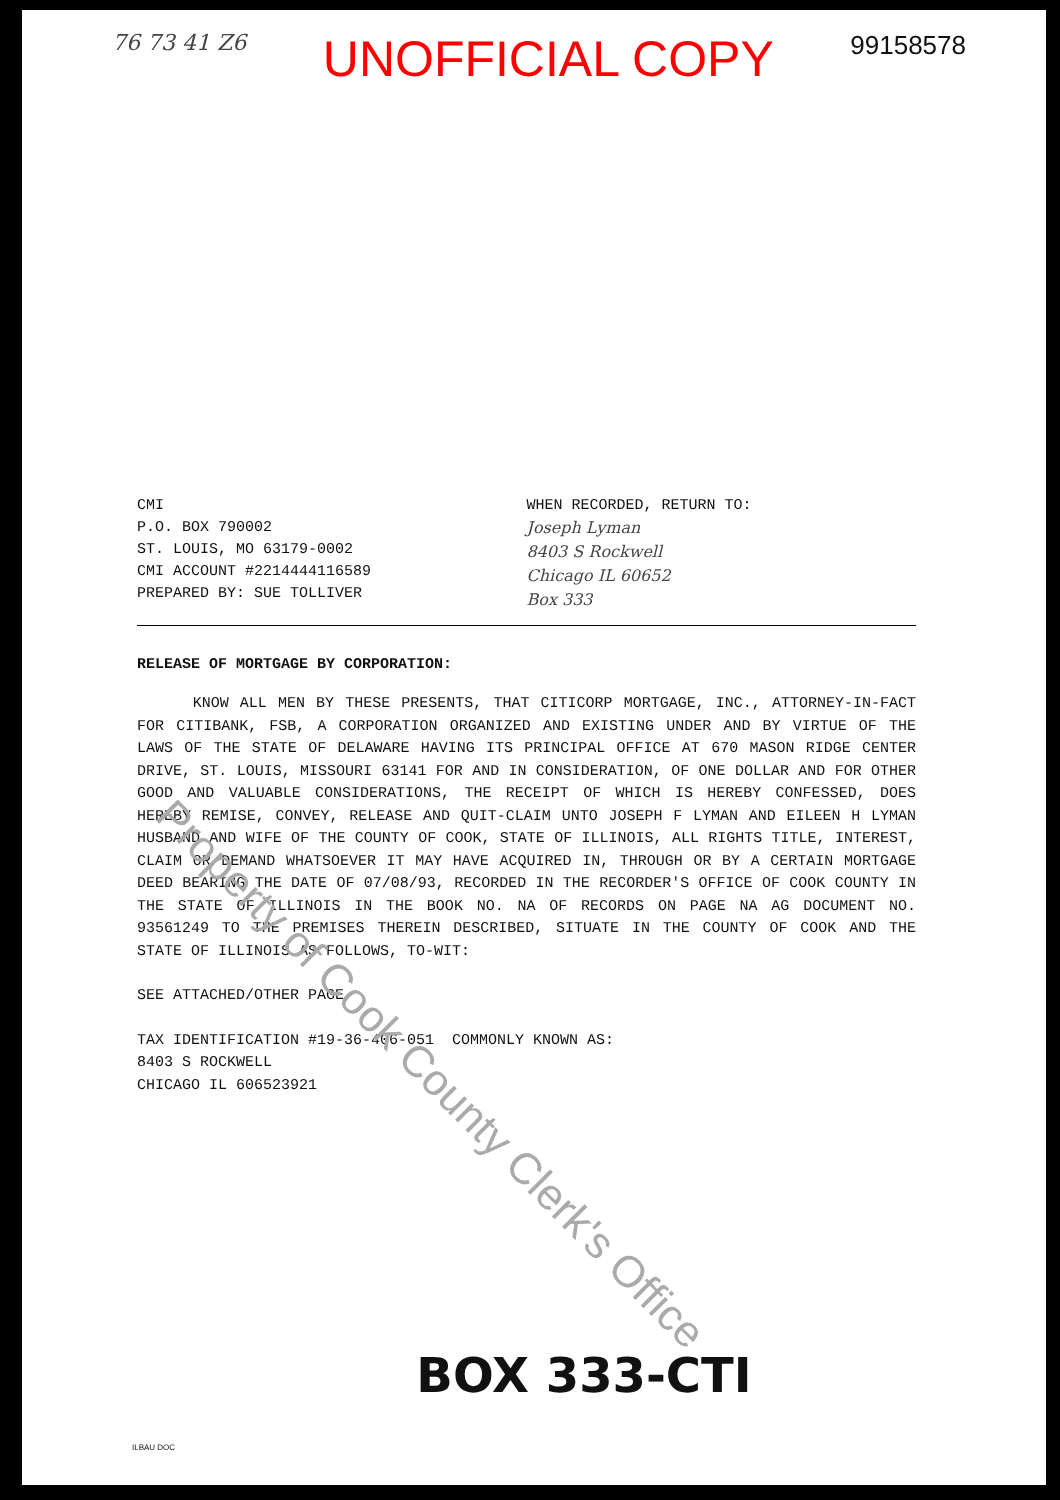76 73 41 Z6 UNOFFICIAL COPY 99158578
CMI
P.O. BOX 790002
ST. LOUIS, MO 63179-0002
CMI ACCOUNT #2214444116589
PREPARED BY: SUE TOLLIVER
WHEN RECORDED, RETURN TO:
Joseph Lyman
8403 S Rockwell
Chicago IL 60652
Box 333
RELEASE OF MORTGAGE BY CORPORATION:
KNOW ALL MEN BY THESE PRESENTS, THAT CITICORP MORTGAGE, INC., ATTORNEY-IN-FACT FOR CITIBANK, FSB, A CORPORATION ORGANIZED AND EXISTING UNDER AND BY VIRTUE OF THE LAWS OF THE STATE OF DELAWARE HAVING ITS PRINCIPAL OFFICE AT 670 MASON RIDGE CENTER DRIVE, ST. LOUIS, MISSOURI 63141 FOR AND IN CONSIDERATION, OF ONE DOLLAR AND FOR OTHER GOOD AND VALUABLE CONSIDERATIONS, THE RECEIPT OF WHICH IS HEREBY CONFESSED, DOES HEREBY REMISE, CONVEY, RELEASE AND QUIT-CLAIM UNTO JOSEPH F LYMAN AND EILEEN H LYMAN HUSBAND AND WIFE OF THE COUNTY OF COOK, STATE OF ILLINOIS, ALL RIGHTS TITLE, INTEREST, CLAIM OR DEMAND WHATSOEVER IT MAY HAVE ACQUIRED IN, THROUGH OR BY A CERTAIN MORTGAGE DEED BEARING THE DATE OF 07/08/93, RECORDED IN THE RECORDER'S OFFICE OF COOK COUNTY IN THE STATE OF ILLINOIS IN THE BOOK NO. NA OF RECORDS ON PAGE NA AG DOCUMENT NO. 93561249 TO THE PREMISES THEREIN DESCRIBED, SITUATE IN THE COUNTY OF COOK AND THE STATE OF ILLINOIS AS FOLLOWS, TO-WIT:
SEE ATTACHED/OTHER PAGE
TAX IDENTIFICATION #19-36-406-051 COMMONLY KNOWN AS:
8403 S ROCKWELL
CHICAGO IL 606523921
BOX 333-CTI
ILBAU DOC
Property of Cook County Clerk's Office